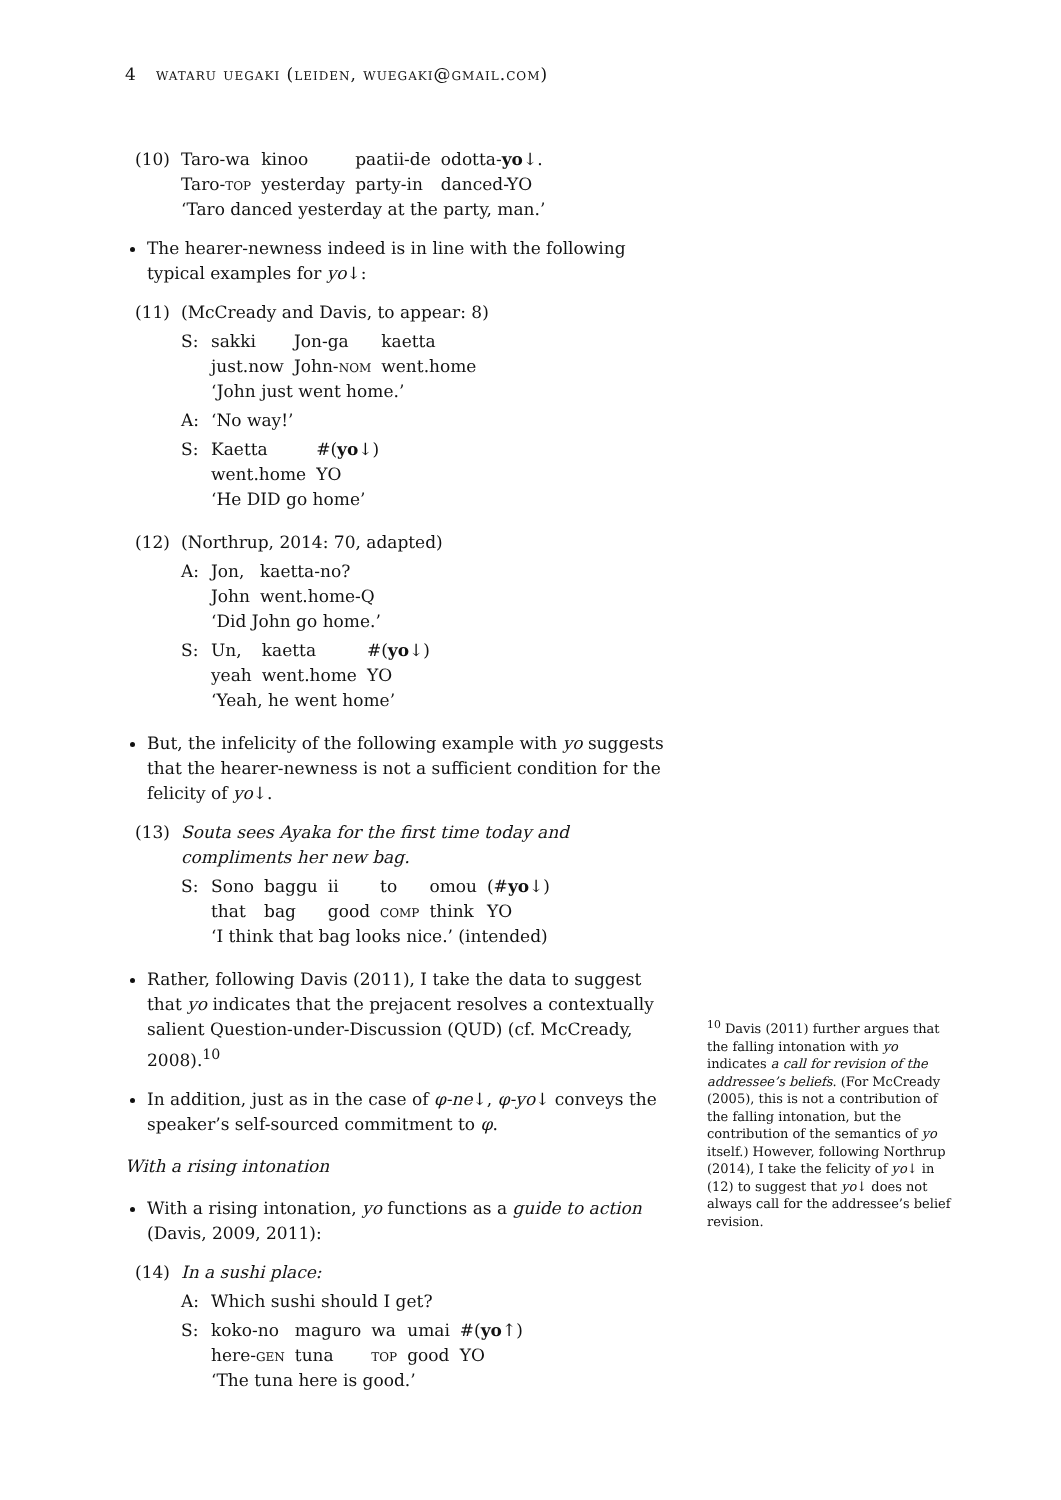4 wataru uegaki (leiden, wuegaki@gmail.com)
(10)
| Taro-wa | kinoo | paatii-de | odotta- yo ↓. |
| Taro- top | yesterday | party-in | danced-YO |
‘Taro danced yesterday at the party, man.’
The hearer-newness indeed is in line with the following typical examples for yo↓:
(11) (McCready and Davis, to appear: 8)
S:
| sakki | Jon-ga | kaetta |
| just.now | John- nom | went.home |
‘John just went home.’
A: ‘No way!’
S:
| Kaetta | #( yo ↓) |
| went.home | YO |
‘He DID go home’
(12) (Northrup, 2014: 70, adapted)
A:
| Jon, | kaetta-no? |
| John | went.home-Q |
‘Did John go home.’
S:
| Un, | kaetta | #( yo ↓) |
| yeah | went.home | YO |
‘Yeah, he went home’
But, the infelicity of the following example with yo suggests that the hearer-newness is not a sufficient condition for the felicity of yo↓.
(13) Souta sees Ayaka for the first time today and compliments her new bag.
S:
| Sono | baggu | ii | to | omou | (# yo ↓) |
| that | bag | good | comp | think | YO |
‘I think that bag looks nice.’ (intended)
Rather, following Davis (2011), I take the data to suggest that yo indicates that the prejacent resolves a contextually salient Question-under-Discussion (QUD) (cf. McCready, 2008).<sup>10</sup>
In addition, just as in the case of φ-ne↓, φ-yo↓ conveys the speaker’s self-sourced commitment to φ.
With a rising intonation
With a rising intonation, yo functions as a guide to action (Davis, 2009, 2011):
(14) In a sushi place:
A: Which sushi should I get?
S:
| koko-no | maguro | wa | umai | #( yo ↑) |
| here- gen | tuna | top | good | YO |
‘The tuna here is good.’
<sup>10</sup> Davis (2011) further argues that the falling intonation with yo indicates a call for revision of the addressee’s beliefs. (For McCready (2005), this is not a contribution of the falling intonation, but the contribution of the semantics of yo itself.) However, following Northrup (2014), I take the felicity of yo↓ in (12) to suggest that yo↓ does not always call for the addressee’s belief revision.